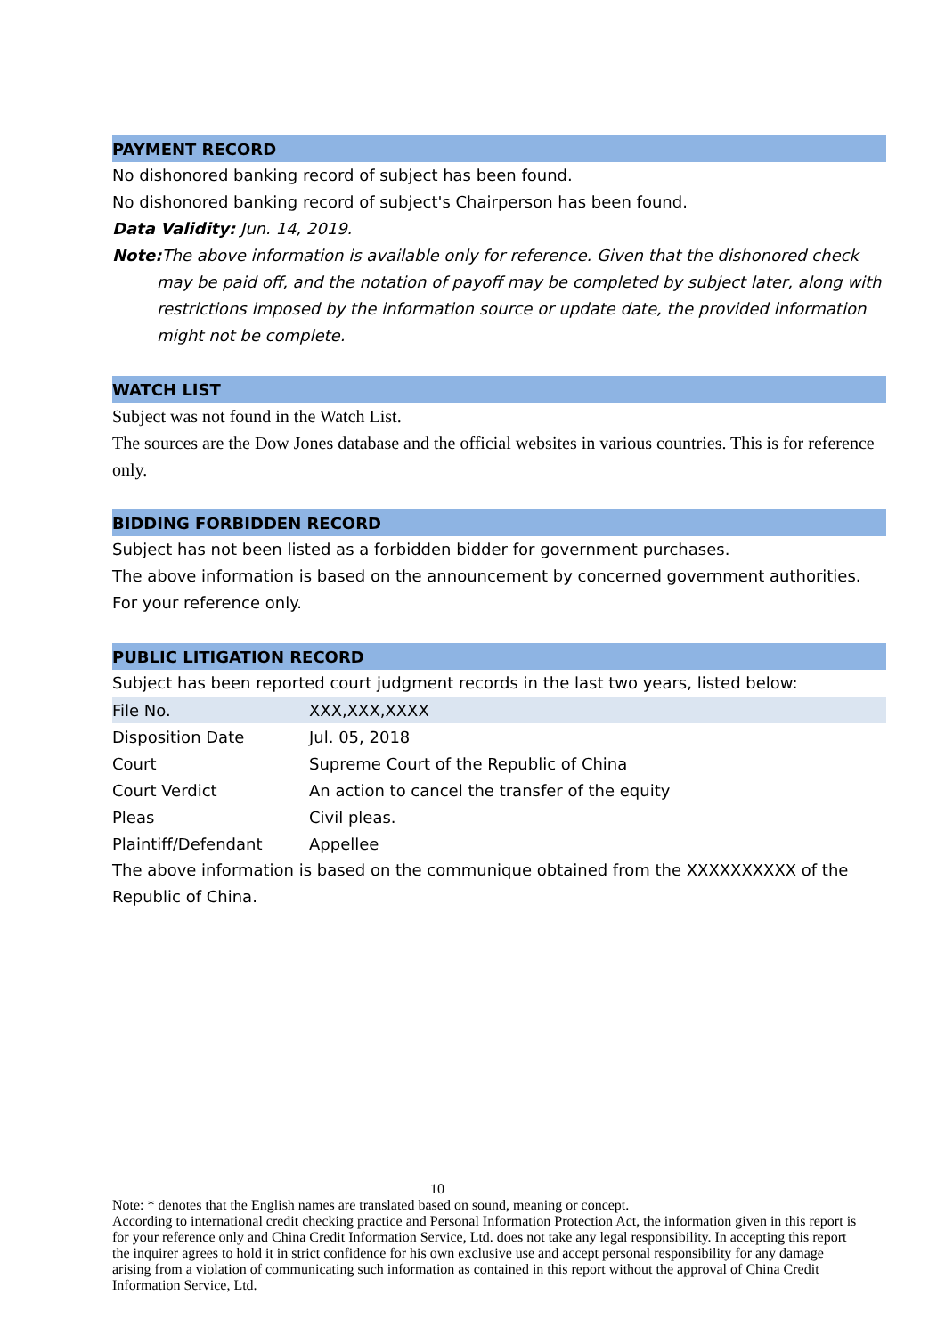PAYMENT RECORD
No dishonored banking record of subject has been found.
No dishonored banking record of subject's Chairperson has been found.
Data Validity: Jun. 14, 2019.
Note: The above information is available only for reference. Given that the dishonored check may be paid off, and the notation of payoff may be completed by subject later, along with restrictions imposed by the information source or update date, the provided information might not be complete.
WATCH LIST
Subject was not found in the Watch List.
The sources are the Dow Jones database and the official websites in various countries. This is for reference only.
BIDDING FORBIDDEN RECORD
Subject has not been listed as a forbidden bidder for government purchases.
The above information is based on the announcement by concerned government authorities. For your reference only.
PUBLIC LITIGATION RECORD
Subject has been reported court judgment records in the last two years, listed below:
| File No. | XXX,XXX,XXXX |
| Disposition Date | Jul. 05, 2018 |
| Court | Supreme Court of the Republic of China |
| Court Verdict | An action to cancel the transfer of the equity |
| Pleas | Civil pleas. |
| Plaintiff/Defendant | Appellee |
The above information is based on the communique obtained from the XXXXXXXXXX of the Republic of China.
10
Note: * denotes that the English names are translated based on sound, meaning or concept.
According to international credit checking practice and Personal Information Protection Act, the information given in this report is for your reference only and China Credit Information Service, Ltd. does not take any legal responsibility. In accepting this report the inquirer agrees to hold it in strict confidence for his own exclusive use and accept personal responsibility for any damage arising from a violation of communicating such information as contained in this report without the approval of China Credit Information Service, Ltd.